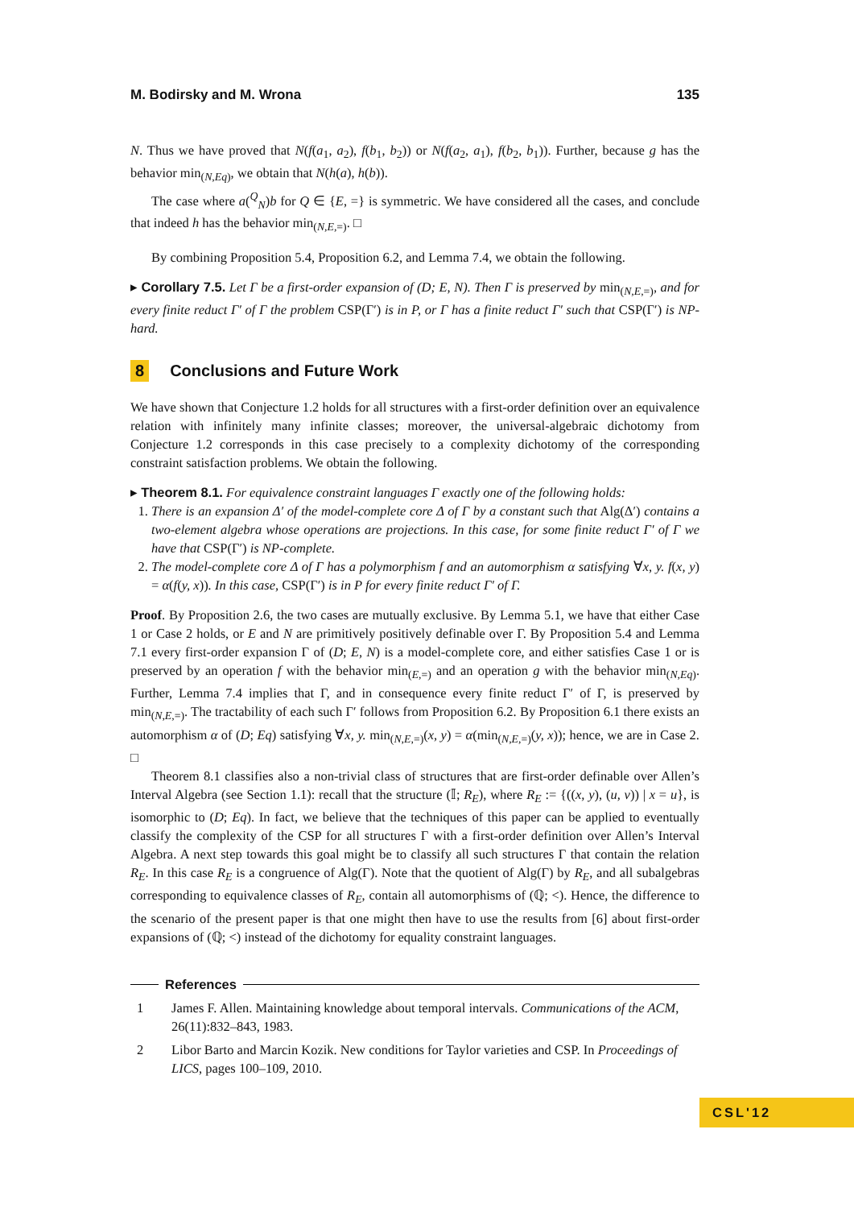M. Bodirsky and M. Wrona 135
N. Thus we have proved that N(f(a<sub>1</sub>, a<sub>2</sub>), f(b<sub>1</sub>, b<sub>2</sub>)) or N(f(a<sub>2</sub>, a<sub>1</sub>), f(b<sub>2</sub>, b<sub>1</sub>)). Further, because g has the behavior min<sub>(N,Eq)</sub>, we obtain that N(h(a), h(b)).
The case where a(<sup>Q</sup><sub>N</sub>)b for Q ∈ {E, =} is symmetric. We have considered all the cases, and conclude that indeed h has the behavior min<sub>(N,E,=)</sub>. □
By combining Proposition 5.4, Proposition 6.2, and Lemma 7.4, we obtain the following.
▸ Corollary 7.5. Let Γ be a first-order expansion of (D; E, N). Then Γ is preserved by min<sub>(N,E,=)</sub>, and for every finite reduct Γ′ of Γ the problem CSP(Γ′) is in P, or Γ has a finite reduct Γ′ such that CSP(Γ′) is NP-hard.
8 Conclusions and Future Work
We have shown that Conjecture 1.2 holds for all structures with a first-order definition over an equivalence relation with infinitely many infinite classes; moreover, the universal-algebraic dichotomy from Conjecture 1.2 corresponds in this case precisely to a complexity dichotomy of the corresponding constraint satisfaction problems. We obtain the following.
▸ Theorem 8.1. For equivalence constraint languages Γ exactly one of the following holds:
1. There is an expansion Δ′ of the model-complete core Δ of Γ by a constant such that Alg(Δ′) contains a two-element algebra whose operations are projections. In this case, for some finite reduct Γ′ of Γ we have that CSP(Γ′) is NP-complete.
2. The model-complete core Δ of Γ has a polymorphism f and an automorphism α satisfying ∀x, y. f(x, y) = α(f(y, x)). In this case, CSP(Γ′) is in P for every finite reduct Γ′ of Γ.
Proof. By Proposition 2.6, the two cases are mutually exclusive. By Lemma 5.1, we have that either Case 1 or Case 2 holds, or E and N are primitively positively definable over Γ. By Proposition 5.4 and Lemma 7.1 every first-order expansion Γ of (D; E, N) is a model-complete core, and either satisfies Case 1 or is preserved by an operation f with the behavior min<sub>(E,=)</sub> and an operation g with the behavior min<sub>(N,Eq)</sub>. Further, Lemma 7.4 implies that Γ, and in consequence every finite reduct Γ′ of Γ, is preserved by min<sub>(N,E,=)</sub>. The tractability of each such Γ′ follows from Proposition 6.2. By Proposition 6.1 there exists an automorphism α of (D; Eq) satisfying ∀x, y. min<sub>(N,E,=)</sub>(x, y) = α(min<sub>(N,E,=)</sub>(y, x)); hence, we are in Case 2. □
Theorem 8.1 classifies also a non-trivial class of structures that are first-order definable over Allen’s Interval Algebra (see Section 1.1): recall that the structure (𝕀; R<sub>E</sub>), where R<sub>E</sub> := {((x, y), (u, v)) | x = u}, is isomorphic to (D; Eq). In fact, we believe that the techniques of this paper can be applied to eventually classify the complexity of the CSP for all structures Γ with a first-order definition over Allen’s Interval Algebra. A next step towards this goal might be to classify all such structures Γ that contain the relation R<sub>E</sub>. In this case R<sub>E</sub> is a congruence of Alg(Γ). Note that the quotient of Alg(Γ) by R<sub>E</sub>, and all subalgebras corresponding to equivalence classes of R<sub>E</sub>, contain all automorphisms of (ℚ; <). Hence, the difference to the scenario of the present paper is that one might then have to use the results from [6] about first-order expansions of (ℚ; <) instead of the dichotomy for equality constraint languages.
References
1 James F. Allen. Maintaining knowledge about temporal intervals. Communications of the ACM, 26(11):832–843, 1983.
2 Libor Barto and Marcin Kozik. New conditions for Taylor varieties and CSP. In Proceedings of LICS, pages 100–109, 2010.
CSL'12